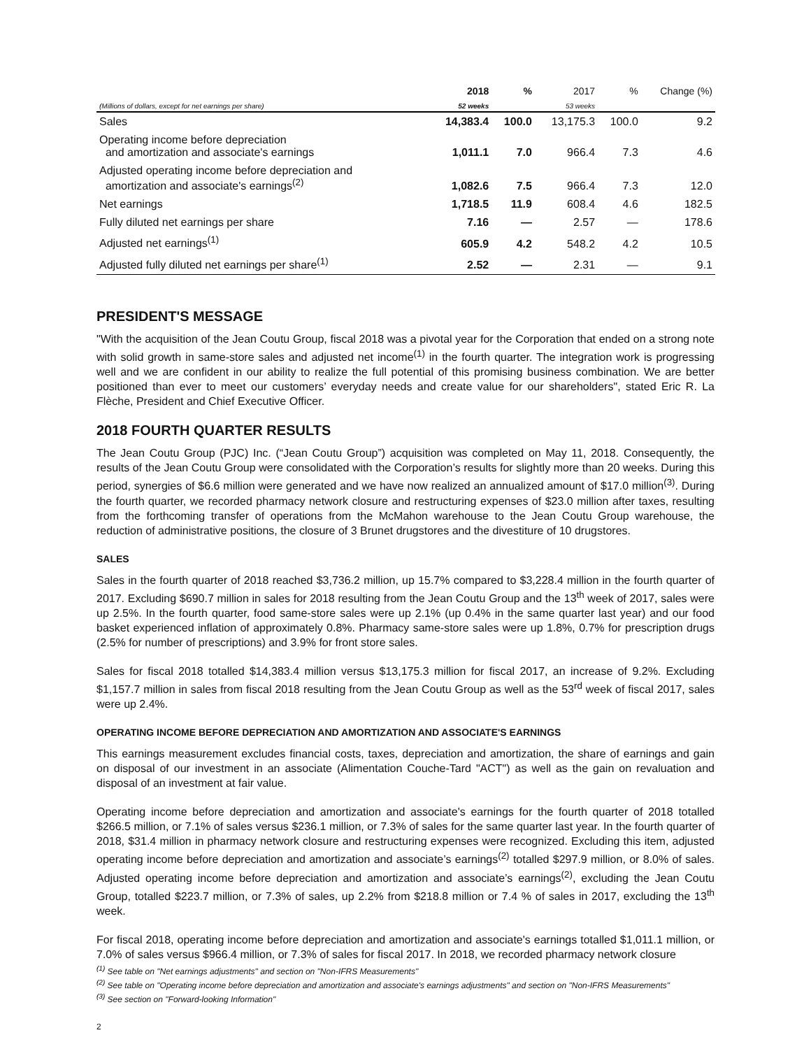| | 2018 | % | 2017 | % | Change (%) |
| --- | --- | --- | --- | --- | --- |
| (Millions of dollars, except for net earnings per share) | 52 weeks | | 53 weeks | | |
| Sales | 14,383.4 | 100.0 | 13,175.3 | 100.0 | 9.2 |
| Operating income before depreciation and amortization and associate's earnings | 1,011.1 | 7.0 | 966.4 | 7.3 | 4.6 |
| Adjusted operating income before depreciation and amortization and associate's earnings<sup>(2)</sup> | 1,082.6 | 7.5 | 966.4 | 7.3 | 12.0 |
| Net earnings | 1,718.5 | 11.9 | 608.4 | 4.6 | 182.5 |
| Fully diluted net earnings per share | 7.16 | — | 2.57 | — | 178.6 |
| Adjusted net earnings<sup>(1)</sup> | 605.9 | 4.2 | 548.2 | 4.2 | 10.5 |
| Adjusted fully diluted net earnings per share<sup>(1)</sup> | 2.52 | — | 2.31 | — | 9.1 |
PRESIDENT'S MESSAGE
"With the acquisition of the Jean Coutu Group, fiscal 2018 was a pivotal year for the Corporation that ended on a strong note with solid growth in same-store sales and adjusted net income<sup>(1)</sup> in the fourth quarter. The integration work is progressing well and we are confident in our ability to realize the full potential of this promising business combination. We are better positioned than ever to meet our customers’ everyday needs and create value for our shareholders", stated Eric R. La Flèche, President and Chief Executive Officer.
2018 FOURTH QUARTER RESULTS
The Jean Coutu Group (PJC) Inc. (“Jean Coutu Group”) acquisition was completed on May 11, 2018. Consequently, the results of the Jean Coutu Group were consolidated with the Corporation’s results for slightly more than 20 weeks. During this period, synergies of $6.6 million were generated and we have now realized an annualized amount of $17.0 million<sup>(3)</sup>. During the fourth quarter, we recorded pharmacy network closure and restructuring expenses of $23.0 million after taxes, resulting from the forthcoming transfer of operations from the McMahon warehouse to the Jean Coutu Group warehouse, the reduction of administrative positions, the closure of 3 Brunet drugstores and the divestiture of 10 drugstores.
SALES
Sales in the fourth quarter of 2018 reached $3,736.2 million, up 15.7% compared to $3,228.4 million in the fourth quarter of 2017. Excluding $690.7 million in sales for 2018 resulting from the Jean Coutu Group and the 13<sup>th</sup> week of 2017, sales were up 2.5%. In the fourth quarter, food same-store sales were up 2.1% (up 0.4% in the same quarter last year) and our food basket experienced inflation of approximately 0.8%. Pharmacy same-store sales were up 1.8%, 0.7% for prescription drugs (2.5% for number of prescriptions) and 3.9% for front store sales.
Sales for fiscal 2018 totalled $14,383.4 million versus $13,175.3 million for fiscal 2017, an increase of 9.2%. Excluding $1,157.7 million in sales from fiscal 2018 resulting from the Jean Coutu Group as well as the 53<sup>rd</sup> week of fiscal 2017, sales were up 2.4%.
OPERATING INCOME BEFORE DEPRECIATION AND AMORTIZATION AND ASSOCIATE'S EARNINGS
This earnings measurement excludes financial costs, taxes, depreciation and amortization, the share of earnings and gain on disposal of our investment in an associate (Alimentation Couche-Tard "ACT") as well as the gain on revaluation and disposal of an investment at fair value.
Operating income before depreciation and amortization and associate's earnings for the fourth quarter of 2018 totalled $266.5 million, or 7.1% of sales versus $236.1 million, or 7.3% of sales for the same quarter last year. In the fourth quarter of 2018, $31.4 million in pharmacy network closure and restructuring expenses were recognized. Excluding this item, adjusted operating income before depreciation and amortization and associate’s earnings<sup>(2)</sup> totalled $297.9 million, or 8.0% of sales. Adjusted operating income before depreciation and amortization and associate’s earnings<sup>(2)</sup>, excluding the Jean Coutu Group, totalled $223.7 million, or 7.3% of sales, up 2.2% from $218.8 million or 7.4 % of sales in 2017, excluding the 13<sup>th</sup> week.
For fiscal 2018, operating income before depreciation and amortization and associate's earnings totalled $1,011.1 million, or 7.0% of sales versus $966.4 million, or 7.3% of sales for fiscal 2017. In 2018, we recorded pharmacy network closure
<sup>(1)</sup> See table on "Net earnings adjustments" and section on "Non-IFRS Measurements"
<sup>(2)</sup> See table on "Operating income before depreciation and amortization and associate's earnings adjustments" and section on "Non-IFRS Measurements"
<sup>(3)</sup> See section on "Forward-looking Information"
2